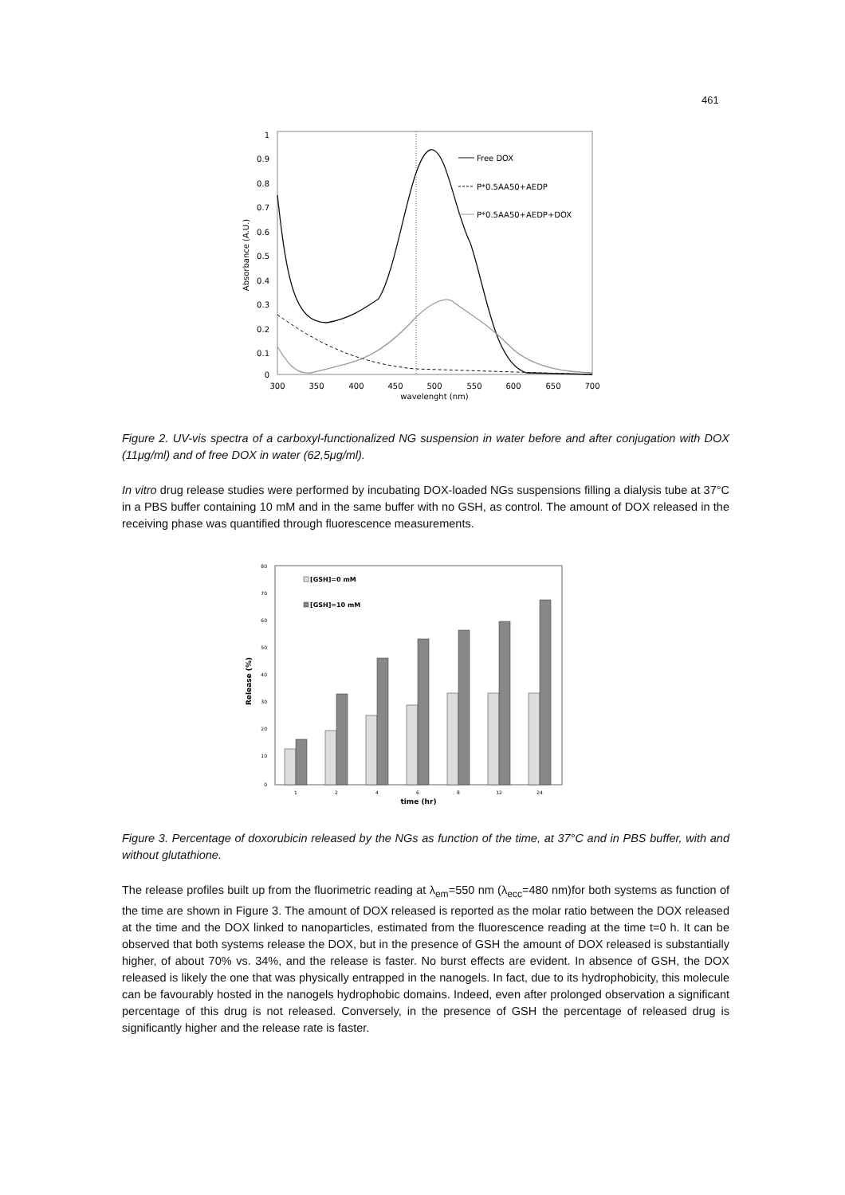461
1
0.9
0.8
0.7
0.6
0.5
0.4
0.3
0.2
0.1
0
300
350
400
450
500
550
600
650
700
wavelenght (nm)
Absorbance (A.U.)
Free DOX
P*0.5AA50+AEDP
P*0.5AA50+AEDP+DOX
Figure 2. UV-vis spectra of a carboxyl-functionalized NG suspension in water before and after conjugation with DOX (11μg/ml) and of free DOX in water (62,5μg/ml).
In vitro drug release studies were performed by incubating DOX-loaded NGs suspensions filling a dialysis tube at 37°C in a PBS buffer containing 10 mM and in the same buffer with no GSH, as control. The amount of DOX released in the receiving phase was quantified through fluorescence measurements.
80
70
60
50
40
30
20
10
0
Release (%)
1
2
4
6
8
12
24
time (hr)
[GSH]=0 mM
[GSH]=10 mM
Figure 3. Percentage of doxorubicin released by the NGs as function of the time, at 37°C and in PBS buffer, with and without glutathione.
The release profiles built up from the fluorimetric reading at λ<sub>em</sub>=550 nm (λ<sub>ecc</sub>=480 nm)for both systems as function of the time are shown in Figure 3. The amount of DOX released is reported as the molar ratio between the DOX released at the time and the DOX linked to nanoparticles, estimated from the fluorescence reading at the time t=0 h. It can be observed that both systems release the DOX, but in the presence of GSH the amount of DOX released is substantially higher, of about 70% vs. 34%, and the release is faster. No burst effects are evident. In absence of GSH, the DOX released is likely the one that was physically entrapped in the nanogels. In fact, due to its hydrophobicity, this molecule can be favourably hosted in the nanogels hydrophobic domains. Indeed, even after prolonged observation a significant percentage of this drug is not released. Conversely, in the presence of GSH the percentage of released drug is significantly higher and the release rate is faster.